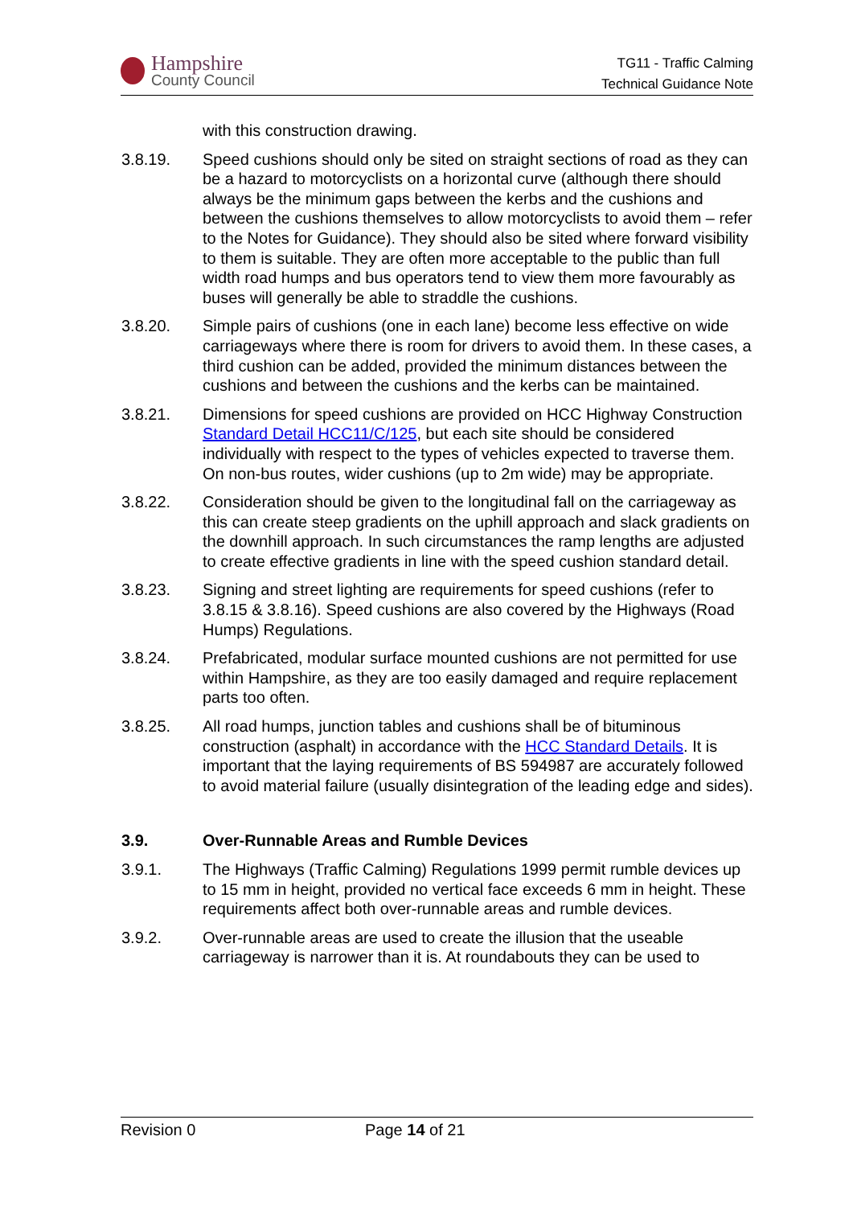Hampshire
County Council
TG11 - Traffic Calming
Technical Guidance Note
with this construction drawing.
3.8.19. Speed cushions should only be sited on straight sections of road as they can be a hazard to motorcyclists on a horizontal curve (although there should always be the minimum gaps between the kerbs and the cushions and between the cushions themselves to allow motorcyclists to avoid them – refer to the Notes for Guidance). They should also be sited where forward visibility to them is suitable. They are often more acceptable to the public than full width road humps and bus operators tend to view them more favourably as buses will generally be able to straddle the cushions.
3.8.20. Simple pairs of cushions (one in each lane) become less effective on wide carriageways where there is room for drivers to avoid them. In these cases, a third cushion can be added, provided the minimum distances between the cushions and between the cushions and the kerbs can be maintained.
3.8.21. Dimensions for speed cushions are provided on HCC Highway Construction Standard Detail HCC11/C/125, but each site should be considered individually with respect to the types of vehicles expected to traverse them. On non-bus routes, wider cushions (up to 2m wide) may be appropriate.
3.8.22. Consideration should be given to the longitudinal fall on the carriageway as this can create steep gradients on the uphill approach and slack gradients on the downhill approach. In such circumstances the ramp lengths are adjusted to create effective gradients in line with the speed cushion standard detail.
3.8.23. Signing and street lighting are requirements for speed cushions (refer to 3.8.15 & 3.8.16). Speed cushions are also covered by the Highways (Road Humps) Regulations.
3.8.24. Prefabricated, modular surface mounted cushions are not permitted for use within Hampshire, as they are too easily damaged and require replacement parts too often.
3.8.25. All road humps, junction tables and cushions shall be of bituminous construction (asphalt) in accordance with the HCC Standard Details. It is important that the laying requirements of BS 594987 are accurately followed to avoid material failure (usually disintegration of the leading edge and sides).
3.9. Over-Runnable Areas and Rumble Devices
3.9.1. The Highways (Traffic Calming) Regulations 1999 permit rumble devices up to 15 mm in height, provided no vertical face exceeds 6 mm in height. These requirements affect both over-runnable areas and rumble devices.
3.9.2. Over-runnable areas are used to create the illusion that the useable carriageway is narrower than it is. At roundabouts they can be used to
Revision 0 Page 14 of 21